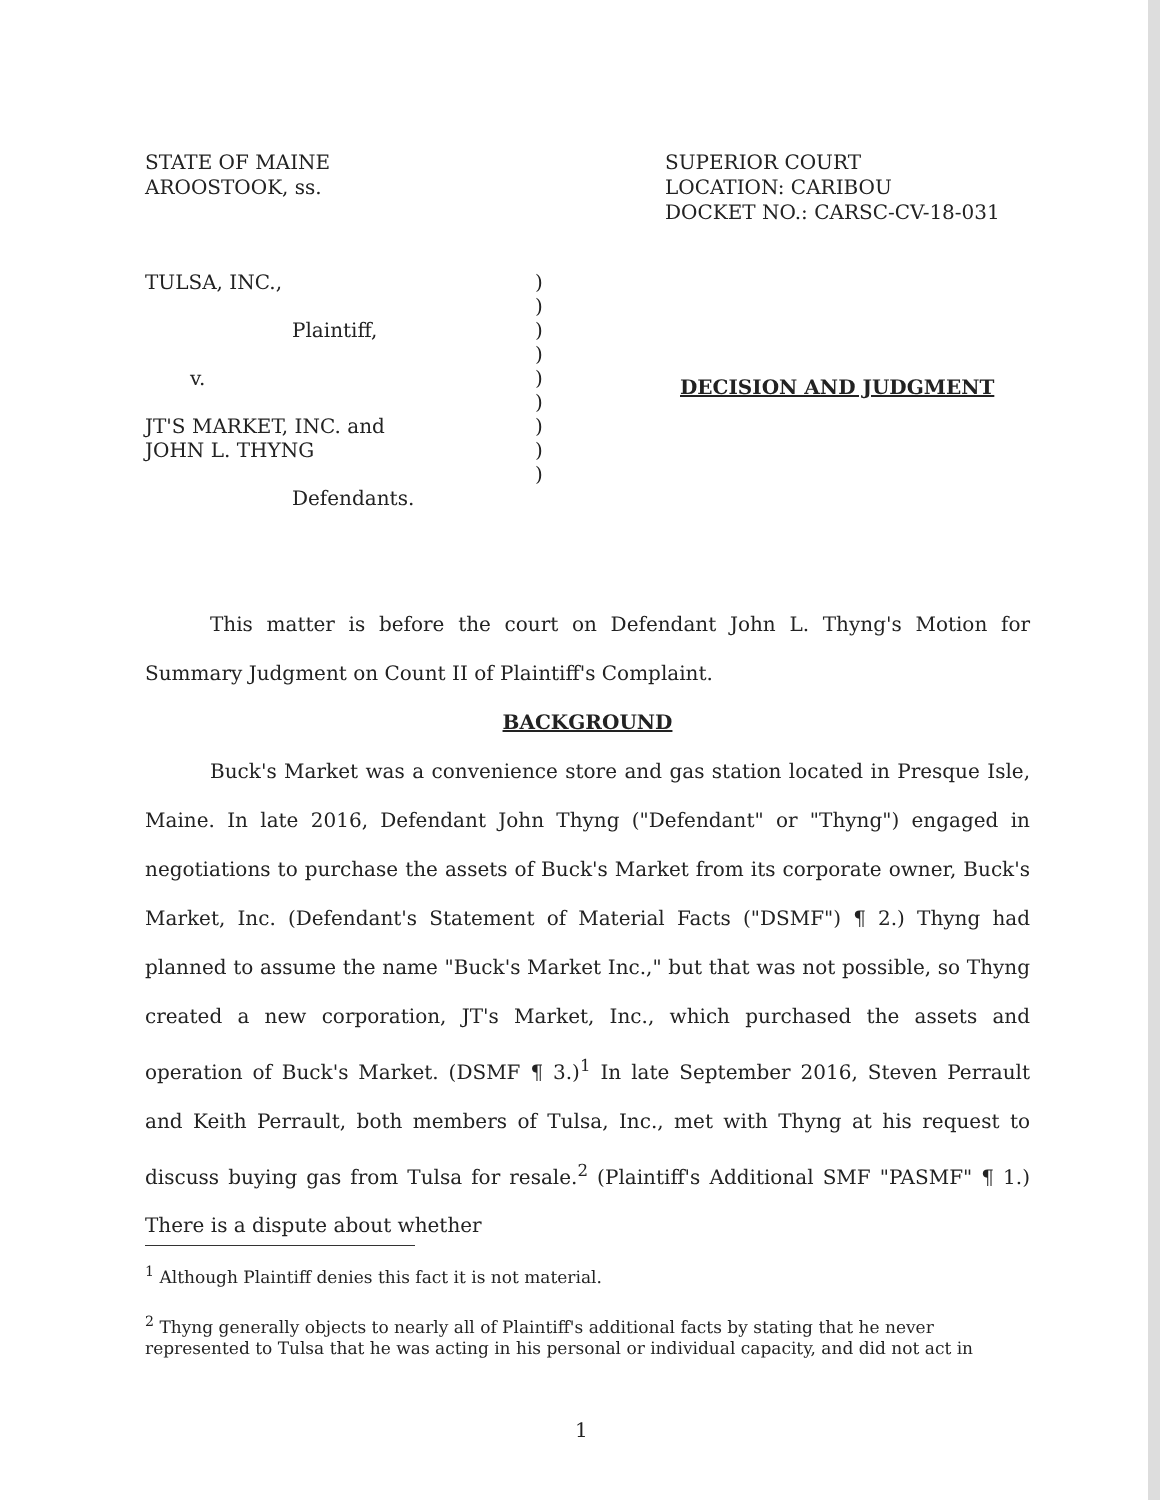STATE OF MAINE
AROOSTOOK, ss.
SUPERIOR COURT
LOCATION: CARIBOU
DOCKET NO.: CARSC-CV-18-031
TULSA, INC.,
Plaintiff,
v.
JT'S MARKET, INC. and
JOHN L. THYNG
Defendants.
)
)
)
)
)
)
)
)
)
DECISION AND JUDGMENT
This matter is before the court on Defendant John L. Thyng's Motion for Summary Judgment on Count II of Plaintiff's Complaint.
BACKGROUND
Buck's Market was a convenience store and gas station located in Presque Isle, Maine. In late 2016, Defendant John Thyng ("Defendant" or "Thyng") engaged in negotiations to purchase the assets of Buck's Market from its corporate owner, Buck's Market, Inc. (Defendant's Statement of Material Facts ("DSMF") ¶ 2.) Thyng had planned to assume the name "Buck's Market Inc.," but that was not possible, so Thyng created a new corporation, JT's Market, Inc., which purchased the assets and operation of Buck's Market. (DSMF ¶ 3.)<sup>1</sup> In late September 2016, Steven Perrault and Keith Perrault, both members of Tulsa, Inc., met with Thyng at his request to discuss buying gas from Tulsa for resale.<sup>2</sup> (Plaintiff's Additional SMF "PASMF" ¶ 1.) There is a dispute about whether
<sup>1</sup> Although Plaintiff denies this fact it is not material.
<sup>2</sup> Thyng generally objects to nearly all of Plaintiff's additional facts by stating that he never represented to Tulsa that he was acting in his personal or individual capacity, and did not act in
1